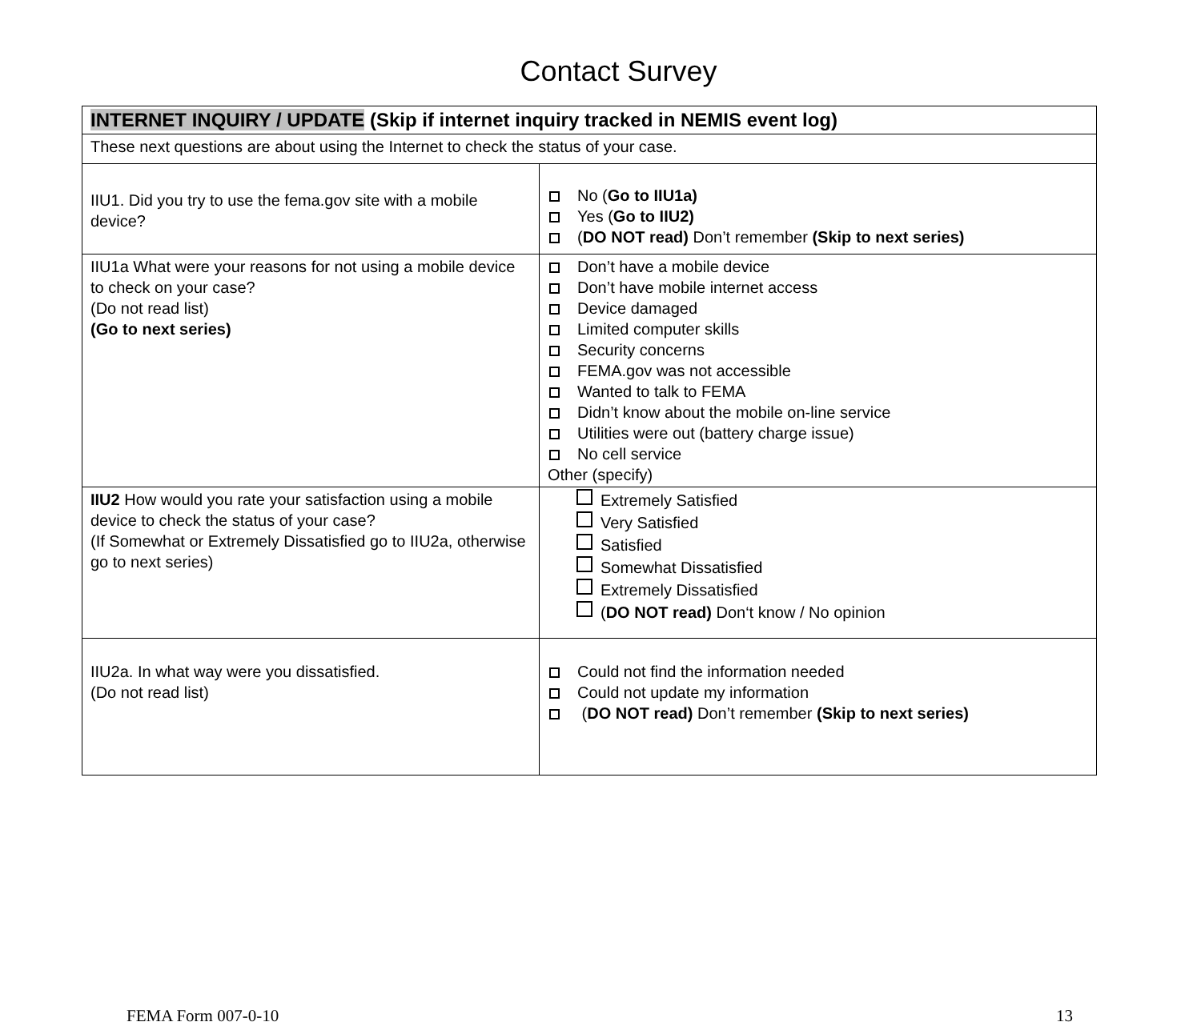Contact Survey
| INTERNET INQUIRY / UPDATE (Skip if internet inquiry tracked in NEMIS event log) | |
| These next questions are about using the Internet to check the status of your case. | |
| IIU1. Did you try to use the fema.gov site with a mobile device? | No ( Go to IIU1a) Yes ( Go to IIU2) ( DO NOT read) Don’t remember (Skip to next series) |
| IIU1a What were your reasons for not using a mobile device to check on your case? (Do not read list) (Go to next series) | Don’t have a mobile device Don’t have mobile internet access Device damaged Limited computer skills Security concerns FEMA.gov was not accessible Wanted to talk to FEMA Didn’t know about the mobile on-line service Utilities were out (battery charge issue) No cell service Other (specify) |
| IIU2 How would you rate your satisfaction using a mobile device to check the status of your case? (If Somewhat or Extremely Dissatisfied go to IIU2a, otherwise go to next series) | Extremely Satisfied Very Satisfied Satisfied Somewhat Dissatisfied Extremely Dissatisfied ( DO NOT read) Don‘t know / No opinion |
| IIU2a. In what way were you dissatisfied. (Do not read list) | Could not find the information needed Could not update my information ( DO NOT read) Don’t remember (Skip to next series) |
FEMA Form 007-0-10 13